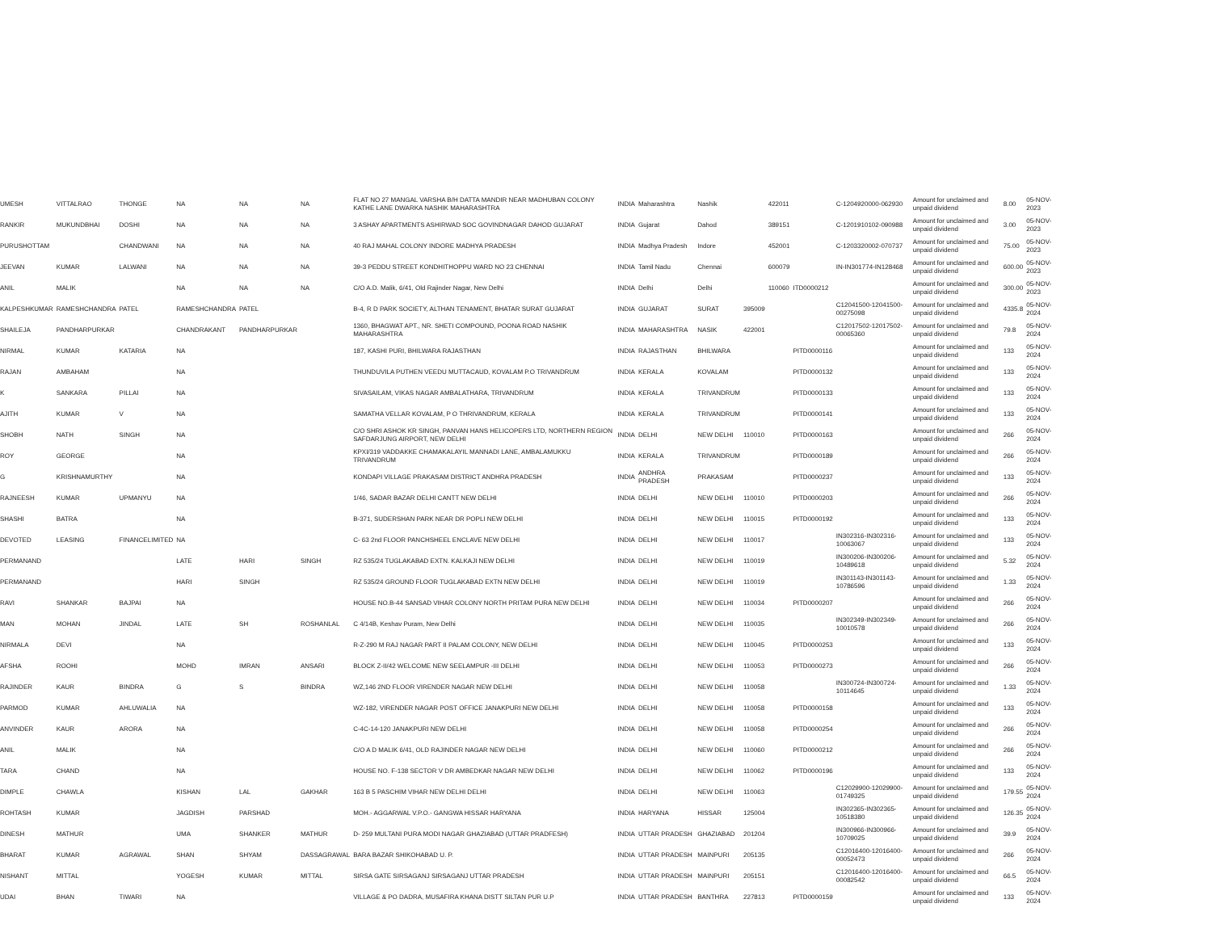| UMESH | VITTALRAO | THONGE | NA | NA | NA | FLAT NO 27 MANGAL VARSHA B/H DATTA MANDIR NEAR MADHUBAN COLONY KATHE LANE DWARKA NASHIK MAHARASHTRA | INDIA | Maharashtra | Nashik | | 422011 | | C-1204920000-062930 | Amount for unclaimed and unpaid dividend | 8.00 | 05-NOV-2023 |
| RANKIR | MUKUNDBHAI | DOSHI | NA | NA | NA | 3 ASHAY APARTMENTS ASHIRWAD SOC GOVINDNAGAR DAHOD GUJARAT | INDIA | Gujarat | Dahod | | 389151 | | C-1201910102-090988 | Amount for unclaimed and unpaid dividend | 3.00 | 05-NOV-2023 |
| PURUSHOTTAM | | CHANDWANI | NA | NA | NA | 40 RAJ MAHAL COLONY INDORE MADHYA PRADESH | INDIA | Madhya Pradesh | Indore | | 452001 | | C-1203320002-070737 | Amount for unclaimed and unpaid dividend | 75.00 | 05-NOV-2023 |
| JEEVAN | KUMAR | LALWANI | NA | NA | NA | 39-3 PEDDU STREET KONDHITHOPPU WARD NO 23 CHENNAI | INDIA | Tamil Nadu | Chennai | | 600079 | | IN-IN301774-IN128468 | Amount for unclaimed and unpaid dividend | 600.00 | 05-NOV-2023 |
| ANIL | MALIK | | NA | NA | NA | C/O A.D. Malik, 6/41, Old Rajinder Nagar, New Delhi | INDIA | Delhi | Delhi | | 110060 | ITD0000212 | | Amount for unclaimed and unpaid dividend | 300.00 | 05-NOV-2023 |
| KALPESHKUMAR | RAMESHCHANDRA | PATEL | RAMESHCHANDRA | PATEL | | B-4, R D PARK SOCIETY, ALTHAN TENAMENT, BHATAR SURAT GUJARAT | INDIA | GUJARAT | SURAT | 395009 | | | C12041500-12041500-00275098 | Amount for unclaimed and unpaid dividend | 4335.8 | 05-NOV-2024 |
| SHAILEJA | PANDHARPURKAR | | CHANDRAKANT | PANDHARPURKAR | | 1360, BHAGWAT APT., NR. SHETI COMPOUND, POONA ROAD NASHIK MAHARASHTRA | INDIA | MAHARASHTRA | NASIK | 422001 | | | C12017502-12017502-00065360 | Amount for unclaimed and unpaid dividend | 79.8 | 05-NOV-2024 |
| NIRMAL | KUMAR | KATARIA | NA | | | 187, KASHI PURI, BHILWARA RAJASTHAN | INDIA | RAJASTHAN | BHILWARA | | | PITD0000116 | | Amount for unclaimed and unpaid dividend | 133 | 05-NOV-2024 |
| RAJAN | AMBAHAM | | NA | | | THUNDUVILA PUTHEN VEEDU MUTTACAUD, KOVALAM P.O TRIVANDRUM | INDIA | KERALA | KOVALAM | | | PITD0000132 | | Amount for unclaimed and unpaid dividend | 133 | 05-NOV-2024 |
| K | SANKARA | PILLAI | NA | | | SIVASAILAM, VIKAS NAGAR AMBALATHARA, TRIVANDRUM | INDIA | KERALA | TRIVANDRUM | | | PITD0000133 | | Amount for unclaimed and unpaid dividend | 133 | 05-NOV-2024 |
| AJITH | KUMAR | V | NA | | | SAMATHA VELLAR KOVALAM, P O THRIVANDRUM, KERALA | INDIA | KERALA | TRIVANDRUM | | | PITD0000141 | | Amount for unclaimed and unpaid dividend | 133 | 05-NOV-2024 |
| SHOBH | NATH | SINGH | NA | | | C/O SHRI ASHOK KR SINGH, PANVAN HANS HELICOPERS LTD, NORTHERN REGION SAFDARJUNG AIRPORT, NEW DELHI | INDIA | DELHI | NEW DELHI | 110010 | | PITD0000163 | | Amount for unclaimed and unpaid dividend | 266 | 05-NOV-2024 |
| ROY | GEORGE | | NA | | | KPXI/319 VADDAKKE CHAMAKALAYIL MANNADI LANE, AMBALAMUKKU TRIVANDRUM | INDIA | KERALA | TRIVANDRUM | | | PITD0000189 | | Amount for unclaimed and unpaid dividend | 266 | 05-NOV-2024 |
| G | KRISHNAMURTHY | | NA | | | KONDAPI VILLAGE PRAKASAM DISTRICT ANDHRA PRADESH | INDIA | ANDHRA PRADESH | PRAKASAM | | | PITD0000237 | | Amount for unclaimed and unpaid dividend | 133 | 05-NOV-2024 |
| RAJNEESH | KUMAR | UPMANYU | NA | | | 1/46, SADAR BAZAR DELHI CANTT NEW DELHI | INDIA | DELHI | NEW DELHI | 110010 | | PITD0000203 | | Amount for unclaimed and unpaid dividend | 266 | 05-NOV-2024 |
| SHASHI | BATRA | | NA | | | B-371, SUDERSHAN PARK NEAR DR POPLI NEW DELHI | INDIA | DELHI | NEW DELHI | 110015 | | PITD0000192 | | Amount for unclaimed and unpaid dividend | 133 | 05-NOV-2024 |
| DEVOTED | LEASING | FINANCELIMITED | NA | | | C- 63 2nd FLOOR PANCHSHEEL ENCLAVE NEW DELHI | INDIA | DELHI | NEW DELHI | 110017 | | | IN302316-IN302316-10063067 | Amount for unclaimed and unpaid dividend | 133 | 05-NOV-2024 |
| PERMANAND | | | LATE | HARI | SINGH | RZ 535/24 TUGLAKABAD EXTN. KALKAJI NEW DELHI | INDIA | DELHI | NEW DELHI | 110019 | | | IN300206-IN300206-10489618 | Amount for unclaimed and unpaid dividend | 5.32 | 05-NOV-2024 |
| PERMANAND | | | HARI | SINGH | | RZ 535/24 GROUND FLOOR TUGLAKABAD EXTN NEW DELHI | INDIA | DELHI | NEW DELHI | 110019 | | | IN301143-IN301143-10786596 | Amount for unclaimed and unpaid dividend | 1.33 | 05-NOV-2024 |
| RAVI | SHANKAR | BAJPAI | NA | | | HOUSE NO.B-44 SANSAD VIHAR COLONY NORTH PRITAM PURA NEW DELHI | INDIA | DELHI | NEW DELHI | 110034 | | PITD0000207 | | Amount for unclaimed and unpaid dividend | 266 | 05-NOV-2024 |
| MAN | MOHAN | JINDAL | LATE | SH | ROSHANLAL | C 4/14B, Keshav Puram, New Delhi | INDIA | DELHI | NEW DELHI | 110035 | | | IN302349-IN302349-10010578 | Amount for unclaimed and unpaid dividend | 266 | 05-NOV-2024 |
| NIRMALA | DEVI | | NA | | | R-Z-290 M RAJ NAGAR PART II PALAM COLONY, NEW DELHI | INDIA | DELHI | NEW DELHI | 110045 | | PITD0000253 | | Amount for unclaimed and unpaid dividend | 133 | 05-NOV-2024 |
| AFSHA | ROOHI | | MOHD | IMRAN | ANSARI | BLOCK Z-II/42 WELCOME NEW SEELAMPUR -III DELHI | INDIA | DELHI | NEW DELHI | 110053 | | PITD0000273 | | Amount for unclaimed and unpaid dividend | 266 | 05-NOV-2024 |
| RAJINDER | KAUR | BINDRA | G | S | BINDRA | WZ,146 2ND FLOOR VIRENDER NAGAR NEW DELHI | INDIA | DELHI | NEW DELHI | 110058 | | | IN300724-IN300724-10114645 | Amount for unclaimed and unpaid dividend | 1.33 | 05-NOV-2024 |
| PARMOD | KUMAR | AHLUWALIA | NA | | | WZ-182, VIRENDER NAGAR POST OFFICE JANAKPURI NEW DELHI | INDIA | DELHI | NEW DELHI | 110058 | | PITD0000158 | | Amount for unclaimed and unpaid dividend | 133 | 05-NOV-2024 |
| ANVINDER | KAUR | ARORA | NA | | | C-4C-14-120 JANAKPURI NEW DELHI | INDIA | DELHI | NEW DELHI | 110058 | | PITD0000254 | | Amount for unclaimed and unpaid dividend | 266 | 05-NOV-2024 |
| ANIL | MALIK | | NA | | | C/O A D MALIK 6/41, OLD RAJINDER NAGAR NEW DELHI | INDIA | DELHI | NEW DELHI | 110060 | | PITD0000212 | | Amount for unclaimed and unpaid dividend | 266 | 05-NOV-2024 |
| TARA | CHAND | | NA | | | HOUSE NO. F-138 SECTOR V DR AMBEDKAR NAGAR NEW DELHI | INDIA | DELHI | NEW DELHI | 110062 | | PITD0000196 | | Amount for unclaimed and unpaid dividend | 133 | 05-NOV-2024 |
| DIMPLE | CHAWLA | | KISHAN | LAL | GAKHAR | 163 B 5 PASCHIM VIHAR NEW DELHI DELHI | INDIA | DELHI | NEW DELHI | 110063 | | | C12029900-12029900-01749325 | Amount for unclaimed and unpaid dividend | 179.55 | 05-NOV-2024 |
| ROHTASH | KUMAR | | JAGDISH | PARSHAD | | MOH.- AGGARWAL V.P.O.- GANGWA HISSAR HARYANA | INDIA | HARYANA | HISSAR | 125004 | | | IN302365-IN302365-10518380 | Amount for unclaimed and unpaid dividend | 126.35 | 05-NOV-2024 |
| DINESH | MATHUR | | UMA | SHANKER | MATHUR | D- 259 MULTANI PURA MODI NAGAR GHAZIABAD (UTTAR PRADFESH) | INDIA | UTTAR PRADESH | GHAZIABAD | 201204 | | | IN300966-IN300966-10709025 | Amount for unclaimed and unpaid dividend | 39.9 | 05-NOV-2024 |
| BHARAT | KUMAR | AGRAWAL | SHAN | SHYAM | DASSAGRAWAL | BARA BAZAR SHIKOHABAD U. P. | INDIA | UTTAR PRADESH | MAINPURI | 205135 | | | C12016400-12016400-00052473 | Amount for unclaimed and unpaid dividend | 266 | 05-NOV-2024 |
| NISHANT | MITTAL | | YOGESH | KUMAR | MITTAL | SIRSA GATE SIRSAGANJ SIRSAGANJ UTTAR PRADESH | INDIA | UTTAR PRADESH | MAINPURI | 205151 | | | C12016400-12016400-00082542 | Amount for unclaimed and unpaid dividend | 66.5 | 05-NOV-2024 |
| UDAI | BHAN | TIWARI | NA | | | VILLAGE & PO DADRA, MUSAFIRA KHANA DISTT SILTAN PUR U.P | INDIA | UTTAR PRADESH | BANTHRA | 227813 | | PITD0000159 | | Amount for unclaimed and unpaid dividend | 133 | 05-NOV-2024 |